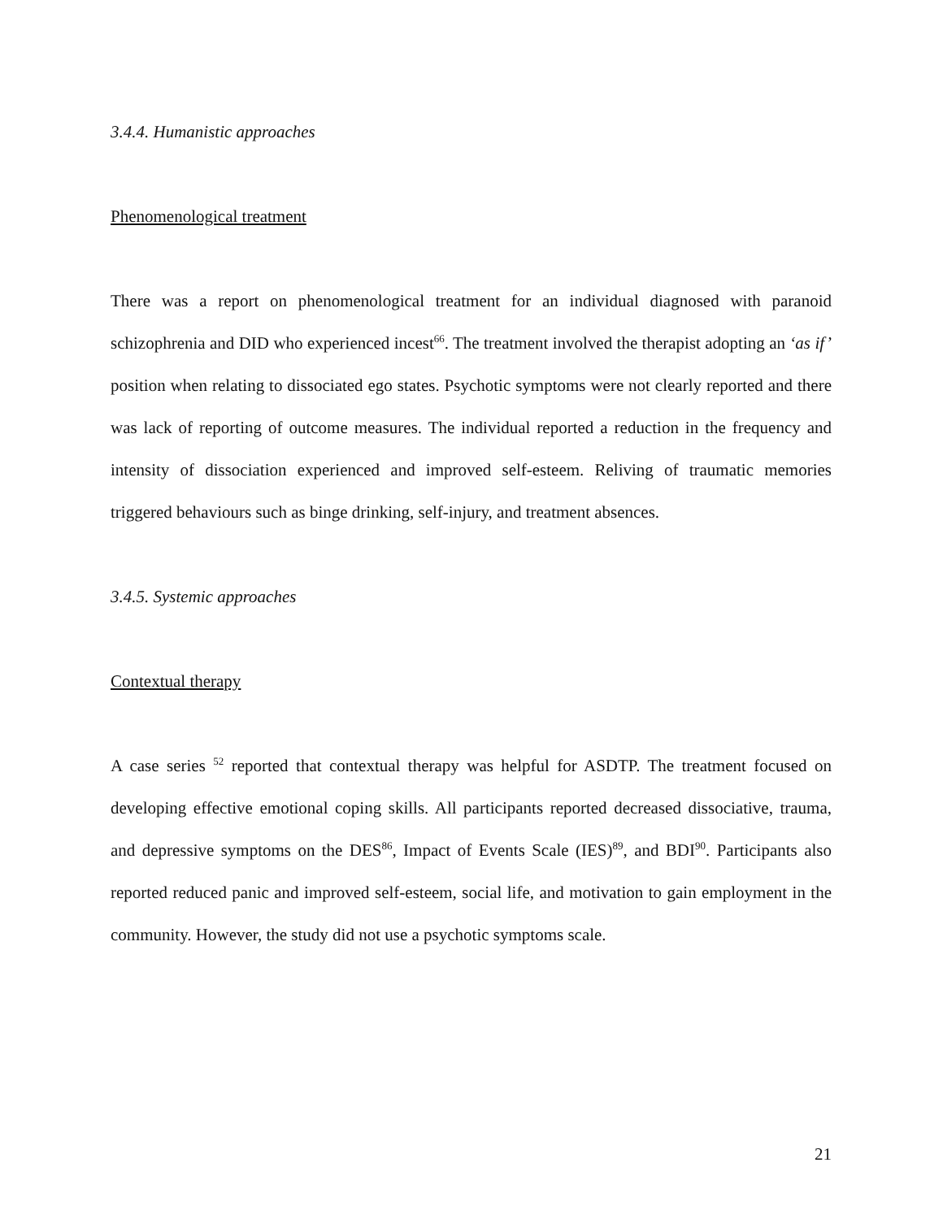3.4.4. Humanistic approaches
Phenomenological treatment
There was a report on phenomenological treatment for an individual diagnosed with paranoid schizophrenia and DID who experienced incest<sup>66</sup>. The treatment involved the therapist adopting an ‘as if’ position when relating to dissociated ego states. Psychotic symptoms were not clearly reported and there was lack of reporting of outcome measures. The individual reported a reduction in the frequency and intensity of dissociation experienced and improved self-esteem. Reliving of traumatic memories triggered behaviours such as binge drinking, self-injury, and treatment absences.
3.4.5. Systemic approaches
Contextual therapy
A case series <sup>52</sup> reported that contextual therapy was helpful for ASDTP. The treatment focused on developing effective emotional coping skills. All participants reported decreased dissociative, trauma, and depressive symptoms on the DES<sup>86</sup>, Impact of Events Scale (IES)<sup>89</sup>, and BDI<sup>90</sup>. Participants also reported reduced panic and improved self-esteem, social life, and motivation to gain employment in the community. However, the study did not use a psychotic symptoms scale.
21